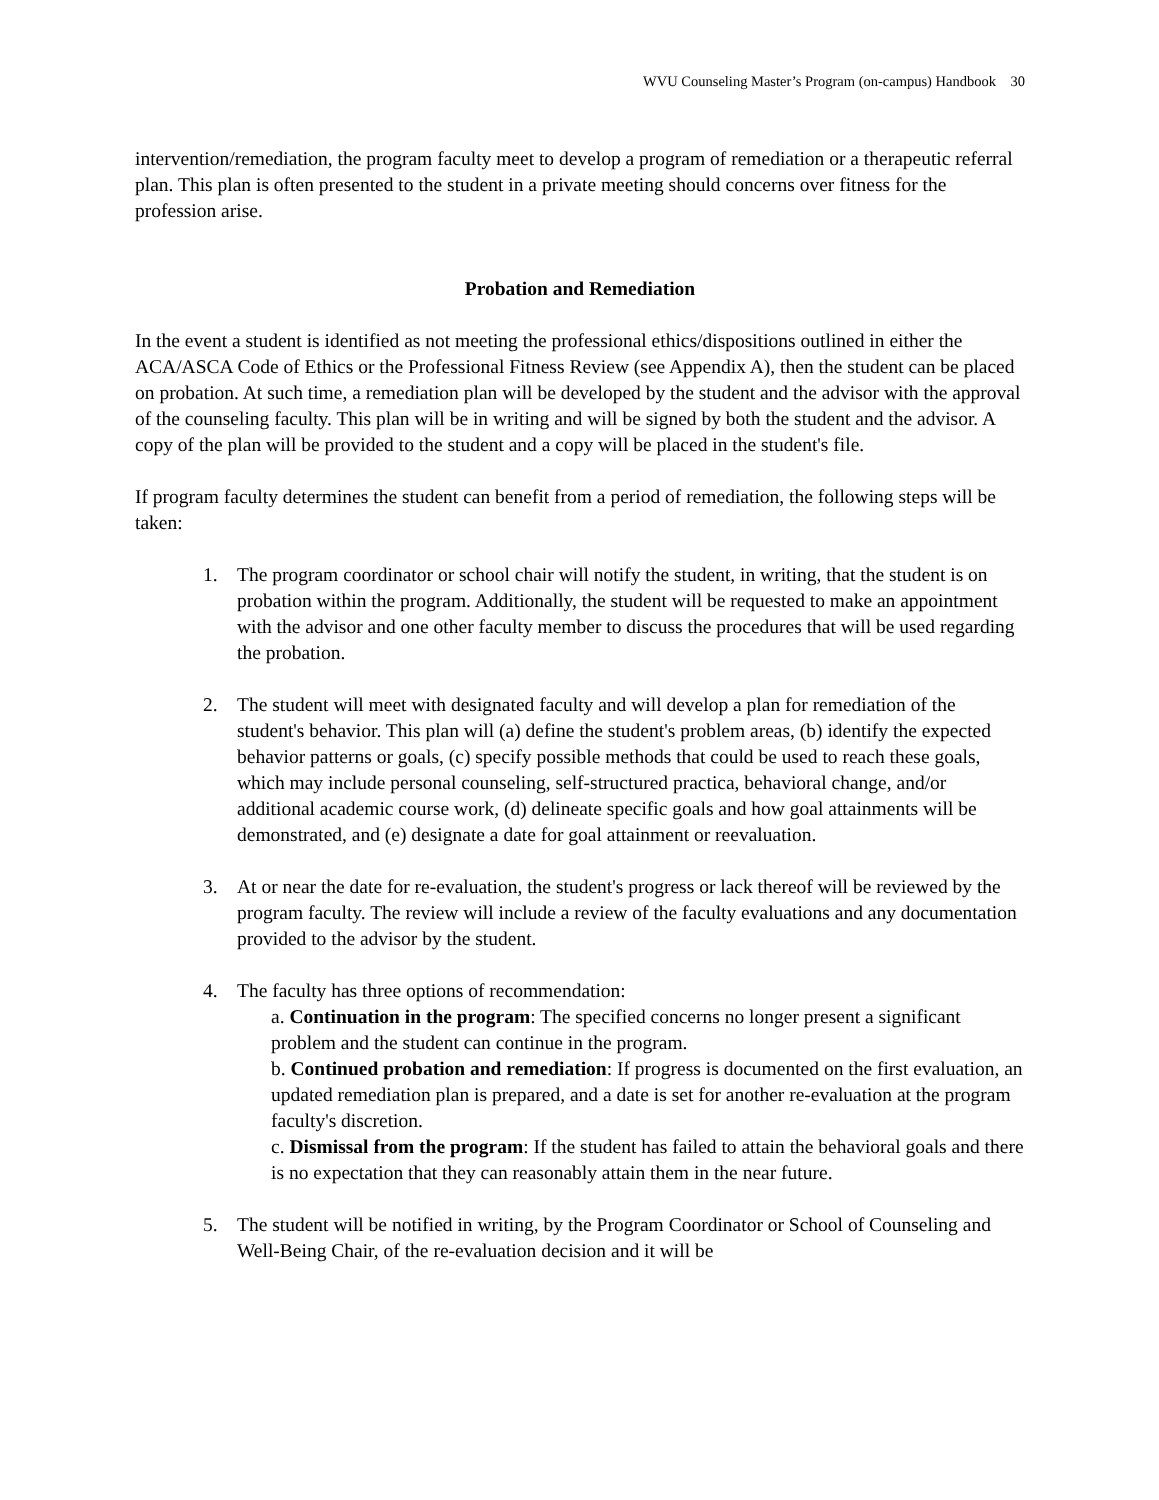WVU Counseling Master’s Program (on-campus) Handbook 30
intervention/remediation, the program faculty meet to develop a program of remediation or a therapeutic referral plan. This plan is often presented to the student in a private meeting should concerns over fitness for the profession arise.
Probation and Remediation
In the event a student is identified as not meeting the professional ethics/dispositions outlined in either the ACA/ASCA Code of Ethics or the Professional Fitness Review (see Appendix A), then the student can be placed on probation. At such time, a remediation plan will be developed by the student and the advisor with the approval of the counseling faculty. This plan will be in writing and will be signed by both the student and the advisor. A copy of the plan will be provided to the student and a copy will be placed in the student's file.
If program faculty determines the student can benefit from a period of remediation, the following steps will be taken:
1. The program coordinator or school chair will notify the student, in writing, that the student is on probation within the program. Additionally, the student will be requested to make an appointment with the advisor and one other faculty member to discuss the procedures that will be used regarding the probation.
2. The student will meet with designated faculty and will develop a plan for remediation of the student's behavior. This plan will (a) define the student's problem areas, (b) identify the expected behavior patterns or goals, (c) specify possible methods that could be used to reach these goals, which may include personal counseling, self-structured practica, behavioral change, and/or additional academic course work, (d) delineate specific goals and how goal attainments will be demonstrated, and (e) designate a date for goal attainment or reevaluation.
3. At or near the date for re-evaluation, the student's progress or lack thereof will be reviewed by the program faculty. The review will include a review of the faculty evaluations and any documentation provided to the advisor by the student.
4. The faculty has three options of recommendation:
a. Continuation in the program: The specified concerns no longer present a significant problem and the student can continue in the program.
b. Continued probation and remediation: If progress is documented on the first evaluation, an updated remediation plan is prepared, and a date is set for another re-evaluation at the program faculty's discretion.
c. Dismissal from the program: If the student has failed to attain the behavioral goals and there is no expectation that they can reasonably attain them in the near future.
5. The student will be notified in writing, by the Program Coordinator or School of Counseling and Well-Being Chair, of the re-evaluation decision and it will be